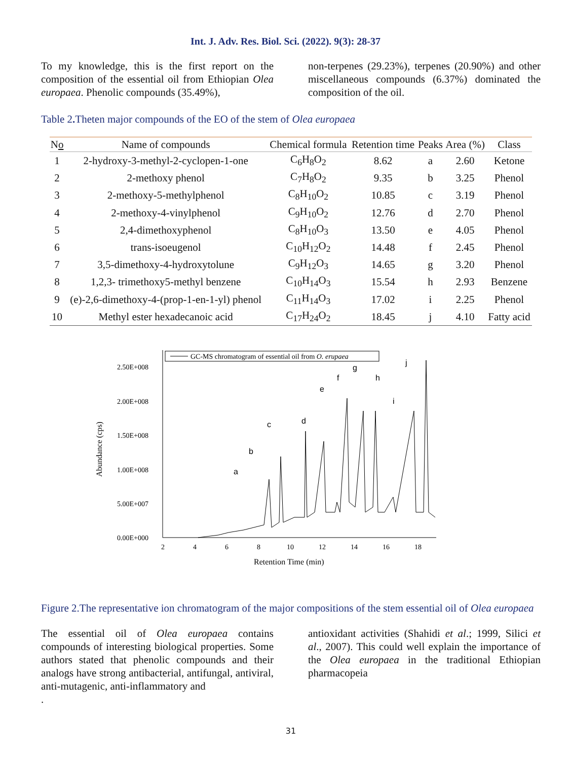Int. J. Adv. Res. Biol. Sci. (2022). 9(3): 28-37
To my knowledge, this is the first report on the composition of the essential oil from Ethiopian Olea europaea. Phenolic compounds (35.49%),
non-terpenes (29.23%), terpenes (20.90%) and other miscellaneous compounds (6.37%) dominated the composition of the oil.
Table 2. Theten major compounds of the EO of the stem of Olea europaea
| N o | Name of compounds | Chemical formula | Retention time | Peaks | Area (%) | Class |
| --- | --- | --- | --- | --- | --- | --- |
| 1 | 2-hydroxy-3-methyl-2-cyclopen-1-one | C<sub>6</sub>H<sub>8</sub>O<sub>2</sub> | 8.62 | a | 2.60 | Ketone |
| 2 | 2-methoxy phenol | C<sub>7</sub>H<sub>8</sub>O<sub>2</sub> | 9.35 | b | 3.25 | Phenol |
| 3 | 2-methoxy-5-methylphenol | C<sub>8</sub>H<sub>10</sub>O<sub>2</sub> | 10.85 | c | 3.19 | Phenol |
| 4 | 2-methoxy-4-vinylphenol | C<sub>9</sub>H<sub>10</sub>O<sub>2</sub> | 12.76 | d | 2.70 | Phenol |
| 5 | 2,4-dimethoxyphenol | C<sub>8</sub>H<sub>10</sub>O<sub>3</sub> | 13.50 | e | 4.05 | Phenol |
| 6 | trans-isoeugenol | C<sub>10</sub>H<sub>12</sub>O<sub>2</sub> | 14.48 | f | 2.45 | Phenol |
| 7 | 3,5-dimethoxy-4-hydroxytolune | C<sub>9</sub>H<sub>12</sub>O<sub>3</sub> | 14.65 | g | 3.20 | Phenol |
| 8 | 1,2,3- trimethoxy5-methyl benzene | C<sub>10</sub>H<sub>14</sub>O<sub>3</sub> | 15.54 | h | 2.93 | Benzene |
| 9 | (e)-2,6-dimethoxy-4-(prop-1-en-1-yl) phenol | C<sub>11</sub>H<sub>14</sub>O<sub>3</sub> | 17.02 | i | 2.25 | Phenol |
| 10 | Methyl ester hexadecanoic acid | C<sub>17</sub>H<sub>24</sub>O<sub>2</sub> | 18.45 | j | 4.10 | Fatty acid |
Abundance (cps)
2.50E+008
2.00E+008
1.50E+008
1.00E+008
5.00E+007
0.00E+000
2
4
6
8
10
12
14
16
18
Retention Time (min)
GC-MS chromatogram of essential oil from O. erupaea
a
b
c
d
e
f
g
h
i
j
Figure 2.The representative ion chromatogram of the major compositions of the stem essential oil of Olea europaea
The essential oil of Olea europaea contains compounds of interesting biological properties. Some authors stated that phenolic compounds and their analogs have strong antibacterial, antifungal, antiviral, anti-mutagenic, anti-inflammatory and
.
antioxidant activities (Shahidi et al.; 1999, Silici et al., 2007). This could well explain the importance of the Olea europaea in the traditional Ethiopian pharmacopeia
31